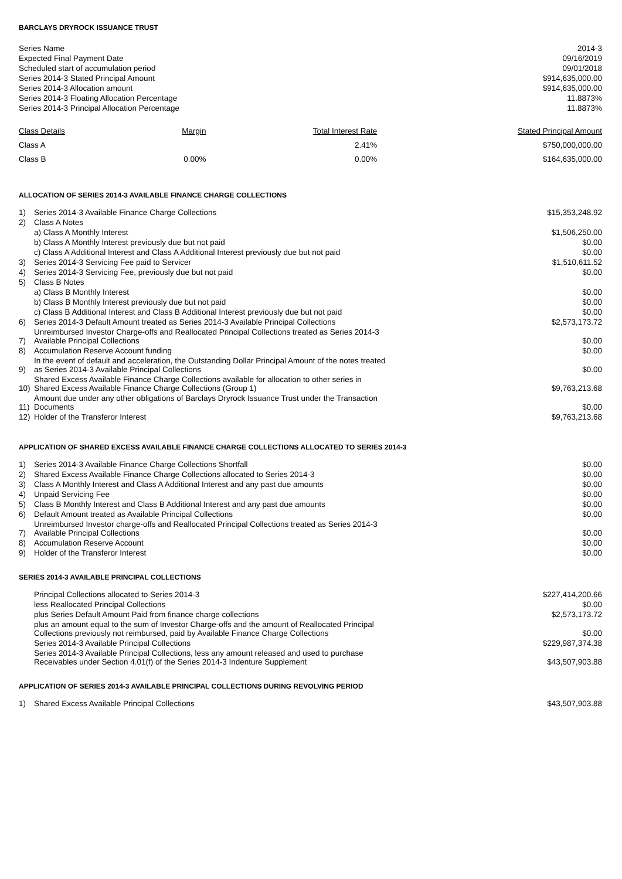BARCLAYS DRYROCK ISSUANCE TRUST
| Series Name | 2014-3 |
| Expected Final Payment Date | 09/16/2019 |
| Scheduled start of accumulation period | 09/01/2018 |
| Series 2014-3 Stated Principal Amount | $914,635,000.00 |
| Series 2014-3 Allocation amount | $914,635,000.00 |
| Series 2014-3 Floating Allocation Percentage | 11.8873% |
| Series 2014-3 Principal Allocation Percentage | 11.8873% |
| Class Details | Margin | Total Interest Rate | Stated Principal Amount |
| --- | --- | --- | --- |
| Class A | | 2.41% | $750,000,000.00 |
| Class B | 0.00% | 0.00% | $164,635,000.00 |
ALLOCATION OF SERIES 2014-3 AVAILABLE FINANCE CHARGE COLLECTIONS
| 1) | Series 2014-3 Available Finance Charge Collections | $15,353,248.92 |
| 2) | Class A Notes | |
| | a) Class A Monthly Interest | $1,506,250.00 |
| | b) Class A Monthly Interest previously due but not paid | $0.00 |
| | c) Class A Additional Interest and Class A Additional Interest previously due but not paid | $0.00 |
| 3) | Series 2014-3 Servicing Fee paid to Servicer | $1,510,611.52 |
| 4) | Series 2014-3 Servicing Fee, previously due but not paid | $0.00 |
| 5) | Class B Notes | |
| | a) Class B Monthly Interest | $0.00 |
| | b) Class B Monthly Interest previously due but not paid | $0.00 |
| | c) Class B Additional Interest and Class B Additional Interest previously due but not paid | $0.00 |
| 6) | Series 2014-3 Default Amount treated as Series 2014-3 Available Principal Collections | $2,573,173.72 |
| 7) | Unreimbursed Investor Charge-offs and Reallocated Principal Collections treated as Series 2014-3 Available Principal Collections | $0.00 |
| 8) | Accumulation Reserve Account funding | $0.00 |
| 9) | In the event of default and acceleration, the Outstanding Dollar Principal Amount of the notes treated as Series 2014-3 Available Principal Collections | $0.00 |
| 10) | Shared Excess Available Finance Charge Collections available for allocation to other series in Shared Excess Available Finance Charge Collections (Group 1) | $9,763,213.68 |
| 11) | Amount due under any other obligations of Barclays Dryrock Issuance Trust under the Transaction Documents | $0.00 |
| 12) | Holder of the Transferor Interest | $9,763,213.68 |
APPLICATION OF SHARED EXCESS AVAILABLE FINANCE CHARGE COLLECTIONS ALLOCATED TO SERIES 2014-3
| 1) | Series 2014-3 Available Finance Charge Collections Shortfall | $0.00 |
| 2) | Shared Excess Available Finance Charge Collections allocated to Series 2014-3 | $0.00 |
| 3) | Class A Monthly Interest and Class A Additional Interest and any past due amounts | $0.00 |
| 4) | Unpaid Servicing Fee | $0.00 |
| 5) | Class B Monthly Interest and Class B Additional Interest and any past due amounts | $0.00 |
| 6) | Default Amount treated as Available Principal Collections | $0.00 |
| 7) | Unreimbursed Investor charge-offs and Reallocated Principal Collections treated as Series 2014-3 Available Principal Collections | $0.00 |
| 8) | Accumulation Reserve Account | $0.00 |
| 9) | Holder of the Transferor Interest | $0.00 |
SERIES 2014-3 AVAILABLE PRINCIPAL COLLECTIONS
| | Principal Collections allocated to Series 2014-3 | $227,414,200.66 |
| | less Reallocated Principal Collections | $0.00 |
| | plus Series Default Amount Paid from finance charge collections | $2,573,173.72 |
| | plus an amount equal to the sum of Investor Charge-offs and the amount of Reallocated Principal Collections previously not reimbursed, paid by Available Finance Charge Collections | $0.00 |
| | Series 2014-3 Available Principal Collections | $229,987,374.38 |
| | Series 2014-3 Available Principal Collections, less any amount released and used to purchase Receivables under Section 4.01(f) of the Series 2014-3 Indenture Supplement | $43,507,903.88 |
APPLICATION OF SERIES 2014-3 AVAILABLE PRINCIPAL COLLECTIONS DURING REVOLVING PERIOD
| 1) | Shared Excess Available Principal Collections | $43,507,903.88 |